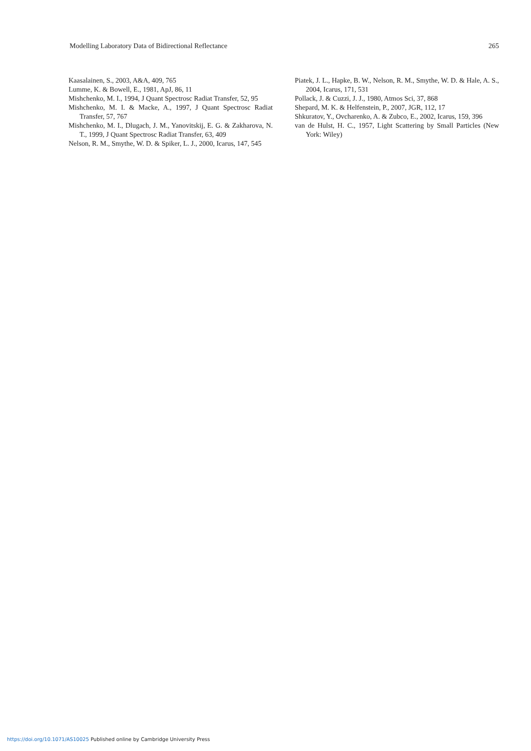Modelling Laboratory Data of Bidirectional Reflectance 265
Kaasalainen, S., 2003, A&A, 409, 765
Lumme, K. & Bowell, E., 1981, ApJ, 86, 11
Mishchenko, M. I., 1994, J Quant Spectrosc Radiat Transfer, 52, 95
Mishchenko, M. I. & Macke, A., 1997, J Quant Spectrosc Radiat Transfer, 57, 767
Mishchenko, M. I., Dlugach, J. M., Yanovitskij, E. G. & Zakharova, N. T., 1999, J Quant Spectrosc Radiat Transfer, 63, 409
Nelson, R. M., Smythe, W. D. & Spiker, L. J., 2000, Icarus, 147, 545
Piatek, J. L., Hapke, B. W., Nelson, R. M., Smythe, W. D. & Hale, A. S., 2004, Icarus, 171, 531
Pollack, J. & Cuzzi, J. J., 1980, Atmos Sci, 37, 868
Shepard, M. K. & Helfenstein, P., 2007, JGR, 112, 17
Shkuratov, Y., Ovcharenko, A. & Zubco, E., 2002, Icarus, 159, 396
van de Hulst, H. C., 1957, Light Scattering by Small Particles (New York: Wiley)
https://doi.org/10.1071/AS10025 Published online by Cambridge University Press